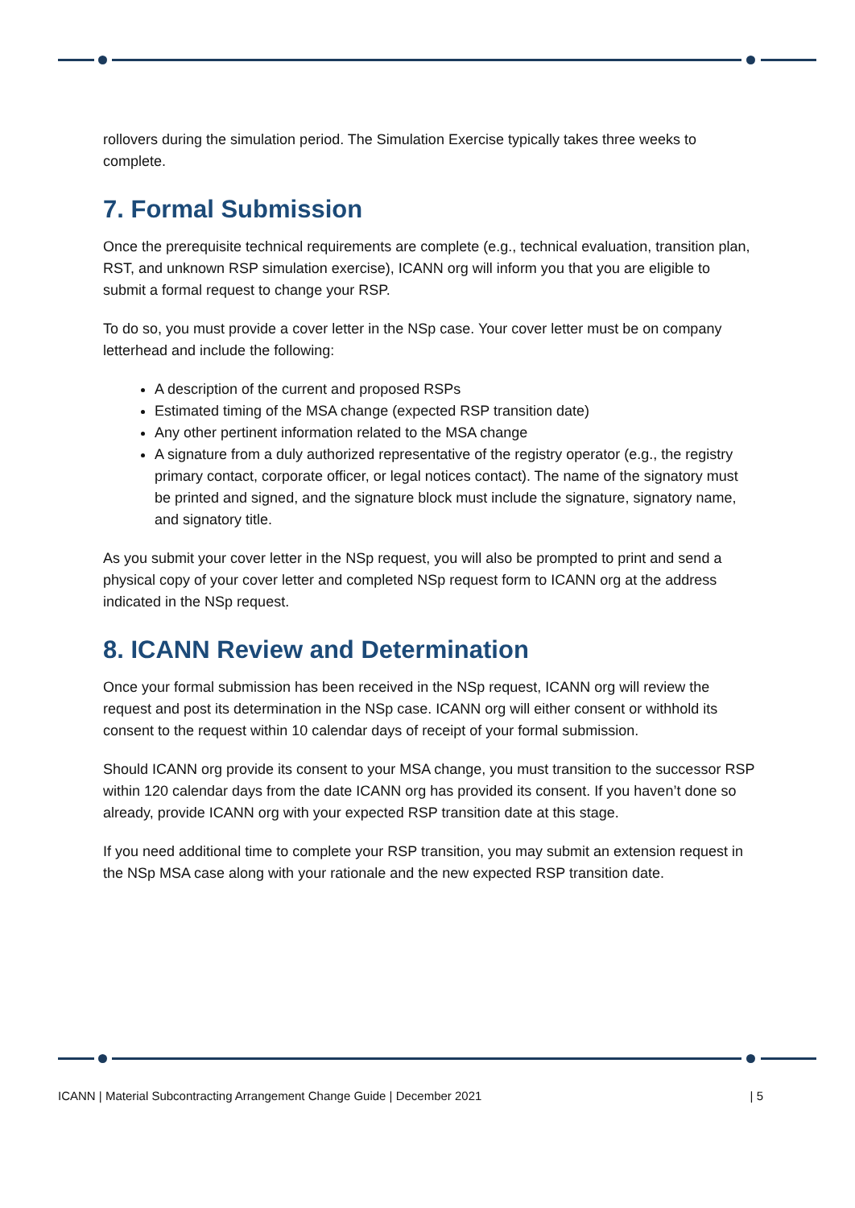rollovers during the simulation period. The Simulation Exercise typically takes three weeks to complete.
7. Formal Submission
Once the prerequisite technical requirements are complete (e.g., technical evaluation, transition plan, RST, and unknown RSP simulation exercise), ICANN org will inform you that you are eligible to submit a formal request to change your RSP.
To do so, you must provide a cover letter in the NSp case. Your cover letter must be on company letterhead and include the following:
A description of the current and proposed RSPs
Estimated timing of the MSA change (expected RSP transition date)
Any other pertinent information related to the MSA change
A signature from a duly authorized representative of the registry operator (e.g., the registry primary contact, corporate officer, or legal notices contact). The name of the signatory must be printed and signed, and the signature block must include the signature, signatory name, and signatory title.
As you submit your cover letter in the NSp request, you will also be prompted to print and send a physical copy of your cover letter and completed NSp request form to ICANN org at the address indicated in the NSp request.
8. ICANN Review and Determination
Once your formal submission has been received in the NSp request, ICANN org will review the request and post its determination in the NSp case. ICANN org will either consent or withhold its consent to the request within 10 calendar days of receipt of your formal submission.
Should ICANN org provide its consent to your MSA change, you must transition to the successor RSP within 120 calendar days from the date ICANN org has provided its consent. If you haven’t done so already, provide ICANN org with your expected RSP transition date at this stage.
If you need additional time to complete your RSP transition, you may submit an extension request in the NSp MSA case along with your rationale and the new expected RSP transition date.
ICANN | Material Subcontracting Arrangement Change Guide | December 2021 | 5